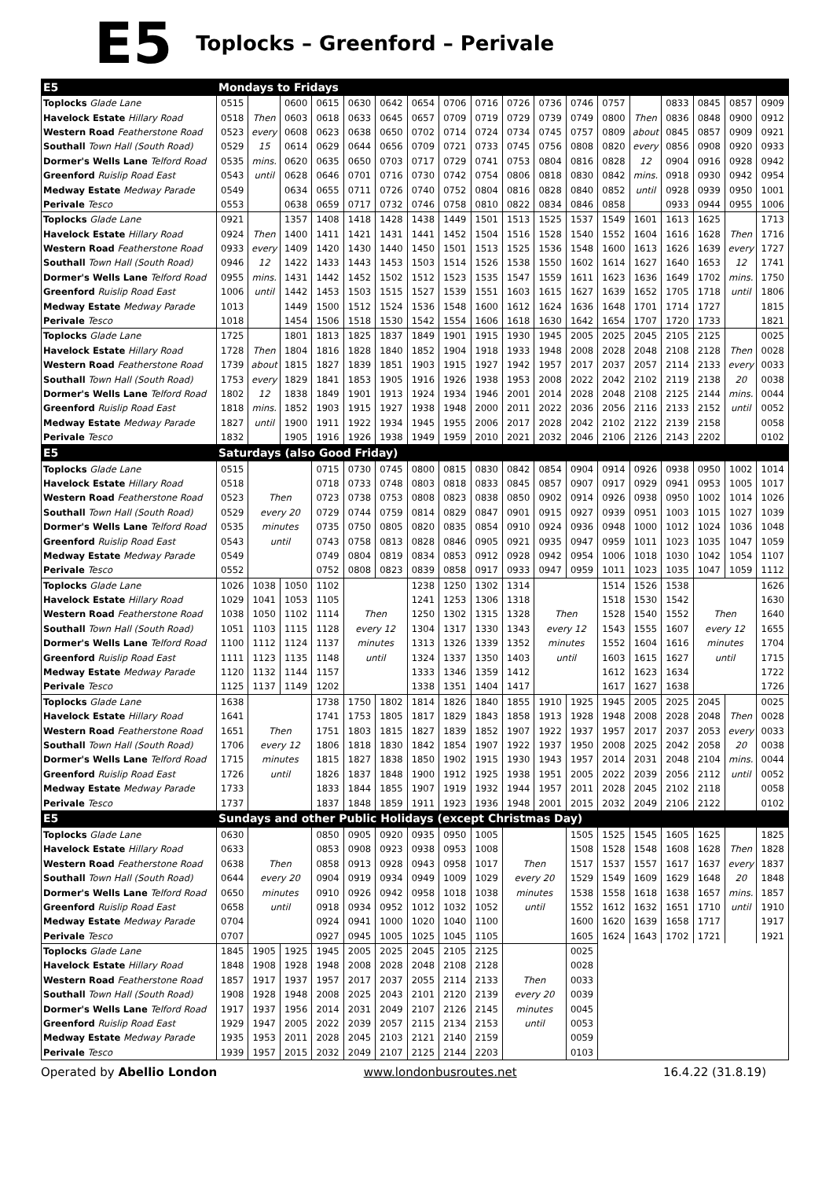E5
Toplocks – Greenford – Perivale
| E5 | Mondays to Fridays | | | | | | | | | | | | | | | | | |
| Toplocks Glade Lane | 0515 | | 0600 | 0615 | 0630 | 0642 | 0654 | 0706 | 0716 | 0726 | 0736 | 0746 | 0757 | | 0833 | 0845 | 0857 | 0909 |
| Havelock Estate Hillary Road | 0518 | Then | 0603 | 0618 | 0633 | 0645 | 0657 | 0709 | 0719 | 0729 | 0739 | 0749 | 0800 | Then | 0836 | 0848 | 0900 | 0912 |
| Western Road Featherstone Road | 0523 | every | 0608 | 0623 | 0638 | 0650 | 0702 | 0714 | 0724 | 0734 | 0745 | 0757 | 0809 | about | 0845 | 0857 | 0909 | 0921 |
| Southall Town Hall (South Road) | 0529 | 15 | 0614 | 0629 | 0644 | 0656 | 0709 | 0721 | 0733 | 0745 | 0756 | 0808 | 0820 | every | 0856 | 0908 | 0920 | 0933 |
| Dormer's Wells Lane Telford Road | 0535 | mins. | 0620 | 0635 | 0650 | 0703 | 0717 | 0729 | 0741 | 0753 | 0804 | 0816 | 0828 | 12 | 0904 | 0916 | 0928 | 0942 |
| Greenford Ruislip Road East | 0543 | until | 0628 | 0646 | 0701 | 0716 | 0730 | 0742 | 0754 | 0806 | 0818 | 0830 | 0842 | mins. | 0918 | 0930 | 0942 | 0954 |
| Medway Estate Medway Parade | 0549 | | 0634 | 0655 | 0711 | 0726 | 0740 | 0752 | 0804 | 0816 | 0828 | 0840 | 0852 | until | 0928 | 0939 | 0950 | 1001 |
| Perivale Tesco | 0553 | | 0638 | 0659 | 0717 | 0732 | 0746 | 0758 | 0810 | 0822 | 0834 | 0846 | 0858 | | 0933 | 0944 | 0955 | 1006 |
| Toplocks Glade Lane | 0921 | | 1357 | 1408 | 1418 | 1428 | 1438 | 1449 | 1501 | 1513 | 1525 | 1537 | 1549 | 1601 | 1613 | 1625 | | 1713 |
| Havelock Estate Hillary Road | 0924 | Then | 1400 | 1411 | 1421 | 1431 | 1441 | 1452 | 1504 | 1516 | 1528 | 1540 | 1552 | 1604 | 1616 | 1628 | Then | 1716 |
| Western Road Featherstone Road | 0933 | every | 1409 | 1420 | 1430 | 1440 | 1450 | 1501 | 1513 | 1525 | 1536 | 1548 | 1600 | 1613 | 1626 | 1639 | every | 1727 |
| Southall Town Hall (South Road) | 0946 | 12 | 1422 | 1433 | 1443 | 1453 | 1503 | 1514 | 1526 | 1538 | 1550 | 1602 | 1614 | 1627 | 1640 | 1653 | 12 | 1741 |
| Dormer's Wells Lane Telford Road | 0955 | mins. | 1431 | 1442 | 1452 | 1502 | 1512 | 1523 | 1535 | 1547 | 1559 | 1611 | 1623 | 1636 | 1649 | 1702 | mins. | 1750 |
| Greenford Ruislip Road East | 1006 | until | 1442 | 1453 | 1503 | 1515 | 1527 | 1539 | 1551 | 1603 | 1615 | 1627 | 1639 | 1652 | 1705 | 1718 | until | 1806 |
| Medway Estate Medway Parade | 1013 | | 1449 | 1500 | 1512 | 1524 | 1536 | 1548 | 1600 | 1612 | 1624 | 1636 | 1648 | 1701 | 1714 | 1727 | | 1815 |
| Perivale Tesco | 1018 | | 1454 | 1506 | 1518 | 1530 | 1542 | 1554 | 1606 | 1618 | 1630 | 1642 | 1654 | 1707 | 1720 | 1733 | | 1821 |
| Toplocks Glade Lane | 1725 | | 1801 | 1813 | 1825 | 1837 | 1849 | 1901 | 1915 | 1930 | 1945 | 2005 | 2025 | 2045 | 2105 | 2125 | | 0025 |
| Havelock Estate Hillary Road | 1728 | Then | 1804 | 1816 | 1828 | 1840 | 1852 | 1904 | 1918 | 1933 | 1948 | 2008 | 2028 | 2048 | 2108 | 2128 | Then | 0028 |
| Western Road Featherstone Road | 1739 | about | 1815 | 1827 | 1839 | 1851 | 1903 | 1915 | 1927 | 1942 | 1957 | 2017 | 2037 | 2057 | 2114 | 2133 | every | 0033 |
| Southall Town Hall (South Road) | 1753 | every | 1829 | 1841 | 1853 | 1905 | 1916 | 1926 | 1938 | 1953 | 2008 | 2022 | 2042 | 2102 | 2119 | 2138 | 20 | 0038 |
| Dormer's Wells Lane Telford Road | 1802 | 12 | 1838 | 1849 | 1901 | 1913 | 1924 | 1934 | 1946 | 2001 | 2014 | 2028 | 2048 | 2108 | 2125 | 2144 | mins. | 0044 |
| Greenford Ruislip Road East | 1818 | mins. | 1852 | 1903 | 1915 | 1927 | 1938 | 1948 | 2000 | 2011 | 2022 | 2036 | 2056 | 2116 | 2133 | 2152 | until | 0052 |
| Medway Estate Medway Parade | 1827 | until | 1900 | 1911 | 1922 | 1934 | 1945 | 1955 | 2006 | 2017 | 2028 | 2042 | 2102 | 2122 | 2139 | 2158 | | 0058 |
| Perivale Tesco | 1832 | | 1905 | 1916 | 1926 | 1938 | 1949 | 1959 | 2010 | 2021 | 2032 | 2046 | 2106 | 2126 | 2143 | 2202 | | 0102 |
| E5 | Saturdays (also Good Friday) | | | | | | | | | | | | | | | | | |
| Toplocks Glade Lane | 0515 | | | 0715 | 0730 | 0745 | 0800 | 0815 | 0830 | 0842 | 0854 | 0904 | 0914 | 0926 | 0938 | 0950 | 1002 | 1014 |
| Havelock Estate Hillary Road | 0518 | | | 0718 | 0733 | 0748 | 0803 | 0818 | 0833 | 0845 | 0857 | 0907 | 0917 | 0929 | 0941 | 0953 | 1005 | 1017 |
| Western Road Featherstone Road | 0523 | Then | | 0723 | 0738 | 0753 | 0808 | 0823 | 0838 | 0850 | 0902 | 0914 | 0926 | 0938 | 0950 | 1002 | 1014 | 1026 |
| Southall Town Hall (South Road) | 0529 | every 20 | | 0729 | 0744 | 0759 | 0814 | 0829 | 0847 | 0901 | 0915 | 0927 | 0939 | 0951 | 1003 | 1015 | 1027 | 1039 |
| Dormer's Wells Lane Telford Road | 0535 | minutes | | 0735 | 0750 | 0805 | 0820 | 0835 | 0854 | 0910 | 0924 | 0936 | 0948 | 1000 | 1012 | 1024 | 1036 | 1048 |
| Greenford Ruislip Road East | 0543 | until | | 0743 | 0758 | 0813 | 0828 | 0846 | 0905 | 0921 | 0935 | 0947 | 0959 | 1011 | 1023 | 1035 | 1047 | 1059 |
| Medway Estate Medway Parade | 0549 | | | 0749 | 0804 | 0819 | 0834 | 0853 | 0912 | 0928 | 0942 | 0954 | 1006 | 1018 | 1030 | 1042 | 1054 | 1107 |
| Perivale Tesco | 0552 | | | 0752 | 0808 | 0823 | 0839 | 0858 | 0917 | 0933 | 0947 | 0959 | 1011 | 1023 | 1035 | 1047 | 1059 | 1112 |
| Toplocks Glade Lane | 1026 | 1038 | 1050 | 1102 | | | 1238 | 1250 | 1302 | 1314 | | | 1514 | 1526 | 1538 | | | 1626 |
| Havelock Estate Hillary Road | 1029 | 1041 | 1053 | 1105 | | | 1241 | 1253 | 1306 | 1318 | | | 1518 | 1530 | 1542 | | | 1630 |
| Western Road Featherstone Road | 1038 | 1050 | 1102 | 1114 | Then | | 1250 | 1302 | 1315 | 1328 | Then | | 1528 | 1540 | 1552 | Then | | 1640 |
| Southall Town Hall (South Road) | 1051 | 1103 | 1115 | 1128 | every 12 | | 1304 | 1317 | 1330 | 1343 | every 12 | | 1543 | 1555 | 1607 | every 12 | | 1655 |
| Dormer's Wells Lane Telford Road | 1100 | 1112 | 1124 | 1137 | minutes | | 1313 | 1326 | 1339 | 1352 | minutes | | 1552 | 1604 | 1616 | minutes | | 1704 |
| Greenford Ruislip Road East | 1111 | 1123 | 1135 | 1148 | until | | 1324 | 1337 | 1350 | 1403 | until | | 1603 | 1615 | 1627 | until | | 1715 |
| Medway Estate Medway Parade | 1120 | 1132 | 1144 | 1157 | | | 1333 | 1346 | 1359 | 1412 | | | 1612 | 1623 | 1634 | | | 1722 |
| Perivale Tesco | 1125 | 1137 | 1149 | 1202 | | | 1338 | 1351 | 1404 | 1417 | | | 1617 | 1627 | 1638 | | | 1726 |
| Toplocks Glade Lane | 1638 | | | 1738 | 1750 | 1802 | 1814 | 1826 | 1840 | 1855 | 1910 | 1925 | 1945 | 2005 | 2025 | 2045 | | 0025 |
| Havelock Estate Hillary Road | 1641 | | | 1741 | 1753 | 1805 | 1817 | 1829 | 1843 | 1858 | 1913 | 1928 | 1948 | 2008 | 2028 | 2048 | Then | 0028 |
| Western Road Featherstone Road | 1651 | Then | | 1751 | 1803 | 1815 | 1827 | 1839 | 1852 | 1907 | 1922 | 1937 | 1957 | 2017 | 2037 | 2053 | every | 0033 |
| Southall Town Hall (South Road) | 1706 | every 12 | | 1806 | 1818 | 1830 | 1842 | 1854 | 1907 | 1922 | 1937 | 1950 | 2008 | 2025 | 2042 | 2058 | 20 | 0038 |
| Dormer's Wells Lane Telford Road | 1715 | minutes | | 1815 | 1827 | 1838 | 1850 | 1902 | 1915 | 1930 | 1943 | 1957 | 2014 | 2031 | 2048 | 2104 | mins. | 0044 |
| Greenford Ruislip Road East | 1726 | until | | 1826 | 1837 | 1848 | 1900 | 1912 | 1925 | 1938 | 1951 | 2005 | 2022 | 2039 | 2056 | 2112 | until | 0052 |
| Medway Estate Medway Parade | 1733 | | | 1833 | 1844 | 1855 | 1907 | 1919 | 1932 | 1944 | 1957 | 2011 | 2028 | 2045 | 2102 | 2118 | | 0058 |
| Perivale Tesco | 1737 | | | 1837 | 1848 | 1859 | 1911 | 1923 | 1936 | 1948 | 2001 | 2015 | 2032 | 2049 | 2106 | 2122 | | 0102 |
| E5 | Sundays and other Public Holidays (except Christmas Day) | | | | | | | | | | | | | | | | | |
| Toplocks Glade Lane | 0630 | | | 0850 | 0905 | 0920 | 0935 | 0950 | 1005 | | | 1505 | 1525 | 1545 | 1605 | 1625 | | 1825 |
| Havelock Estate Hillary Road | 0633 | | | 0853 | 0908 | 0923 | 0938 | 0953 | 1008 | | | 1508 | 1528 | 1548 | 1608 | 1628 | Then | 1828 |
| Western Road Featherstone Road | 0638 | Then | | 0858 | 0913 | 0928 | 0943 | 0958 | 1017 | Then | | 1517 | 1537 | 1557 | 1617 | 1637 | every | 1837 |
| Southall Town Hall (South Road) | 0644 | every 20 | | 0904 | 0919 | 0934 | 0949 | 1009 | 1029 | every 20 | | 1529 | 1549 | 1609 | 1629 | 1648 | 20 | 1848 |
| Dormer's Wells Lane Telford Road | 0650 | minutes | | 0910 | 0926 | 0942 | 0958 | 1018 | 1038 | minutes | | 1538 | 1558 | 1618 | 1638 | 1657 | mins. | 1857 |
| Greenford Ruislip Road East | 0658 | until | | 0918 | 0934 | 0952 | 1012 | 1032 | 1052 | until | | 1552 | 1612 | 1632 | 1651 | 1710 | until | 1910 |
| Medway Estate Medway Parade | 0704 | | | 0924 | 0941 | 1000 | 1020 | 1040 | 1100 | | | 1600 | 1620 | 1639 | 1658 | 1717 | | 1917 |
| Perivale Tesco | 0707 | | | 0927 | 0945 | 1005 | 1025 | 1045 | 1105 | | | 1605 | 1624 | 1643 | 1702 | 1721 | | 1921 |
| Toplocks Glade Lane | 1845 | 1905 | 1925 | 1945 | 2005 | 2025 | 2045 | 2105 | 2125 | | | 0025 | | | | | | |
| Havelock Estate Hillary Road | 1848 | 1908 | 1928 | 1948 | 2008 | 2028 | 2048 | 2108 | 2128 | | | 0028 | | | | | | |
| Western Road Featherstone Road | 1857 | 1917 | 1937 | 1957 | 2017 | 2037 | 2055 | 2114 | 2133 | Then | | 0033 | | | | | | |
| Southall Town Hall (South Road) | 1908 | 1928 | 1948 | 2008 | 2025 | 2043 | 2101 | 2120 | 2139 | every 20 | | 0039 | | | | | | |
| Dormer's Wells Lane Telford Road | 1917 | 1937 | 1956 | 2014 | 2031 | 2049 | 2107 | 2126 | 2145 | minutes | | 0045 | | | | | | |
| Greenford Ruislip Road East | 1929 | 1947 | 2005 | 2022 | 2039 | 2057 | 2115 | 2134 | 2153 | until | | 0053 | | | | | | |
| Medway Estate Medway Parade | 1935 | 1953 | 2011 | 2028 | 2045 | 2103 | 2121 | 2140 | 2159 | | | 0059 | | | | | | |
| Perivale Tesco | 1939 | 1957 | 2015 | 2032 | 2049 | 2107 | 2125 | 2144 | 2203 | | | 0103 | | | | | | |
Operated by Abellio London www.londonbusroutes.net 16.4.22 (31.8.19)